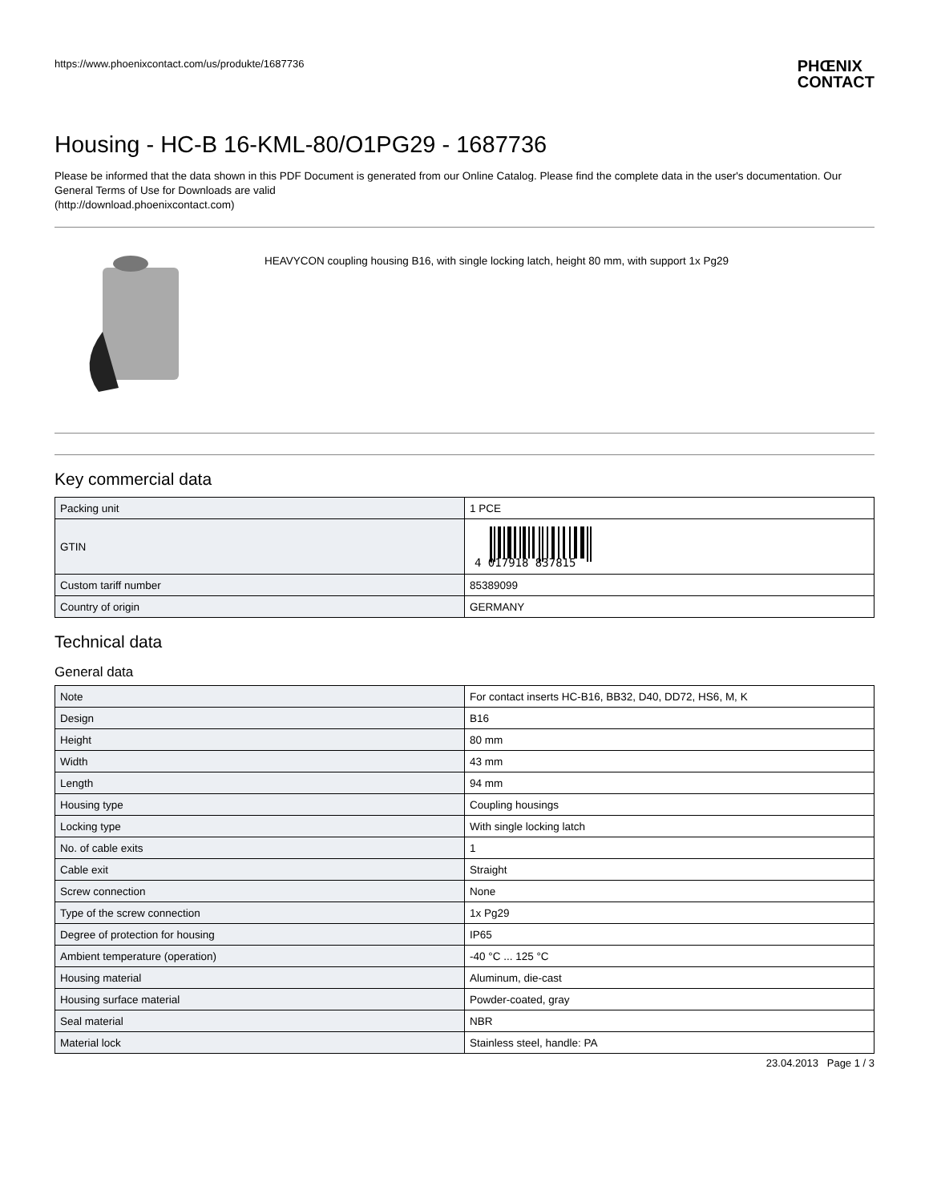https://www.phoenixcontact.com/us/produkte/1687736
PHŒNIX
CONTACT
Housing - HC-B 16-KML-80/O1PG29 - 1687736
Please be informed that the data shown in this PDF Document is generated from our Online Catalog. Please find the complete data in the user's documentation. Our General Terms of Use for Downloads are valid
(http://download.phoenixcontact.com)
HEAVYCON coupling housing B16, with single locking latch, height 80 mm, with support 1x Pg29
Key commercial data
| Packing unit | 1 PCE |
| GTIN | 4 017918 837815 |
| Custom tariff number | 85389099 |
| Country of origin | GERMANY |
Technical data
General data
| Note | For contact inserts HC-B16, BB32, D40, DD72, HS6, M, K |
| Design | B16 |
| Height | 80 mm |
| Width | 43 mm |
| Length | 94 mm |
| Housing type | Coupling housings |
| Locking type | With single locking latch |
| No. of cable exits | 1 |
| Cable exit | Straight |
| Screw connection | None |
| Type of the screw connection | 1x Pg29 |
| Degree of protection for housing | IP65 |
| Ambient temperature (operation) | -40 °C ... 125 °C |
| Housing material | Aluminum, die-cast |
| Housing surface material | Powder-coated, gray |
| Seal material | NBR |
| Material lock | Stainless steel, handle: PA |
23.04.2013 Page 1 / 3